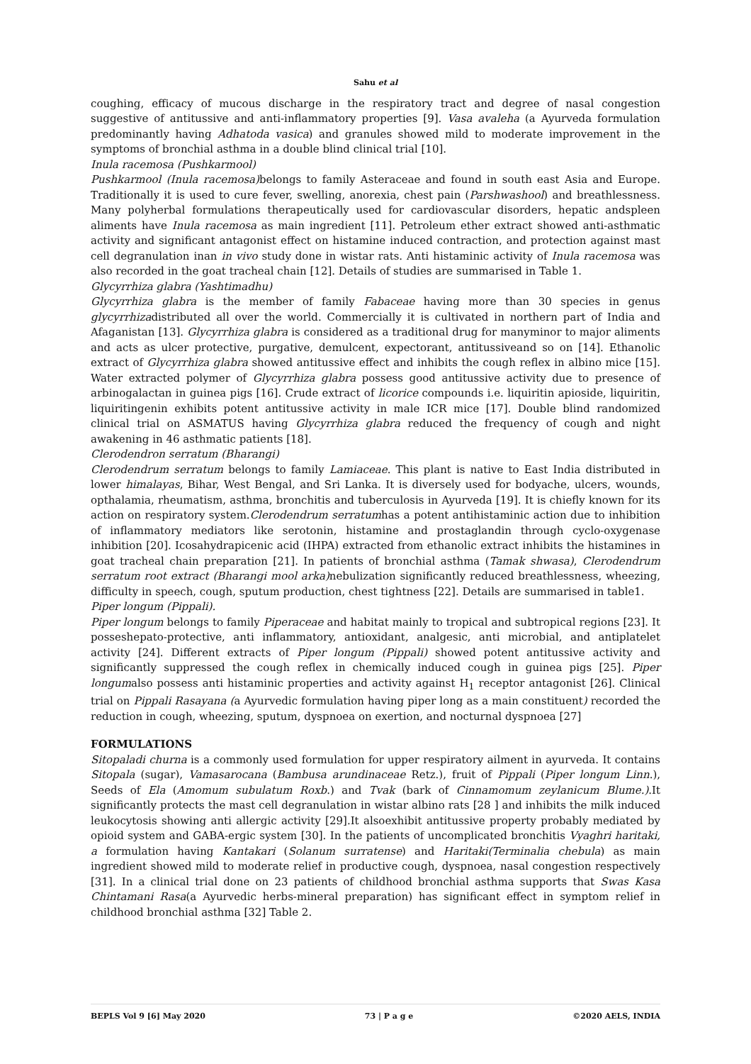Sahu et al
coughing, efficacy of mucous discharge in the respiratory tract and degree of nasal congestion suggestive of antitussive and anti-inflammatory properties [9]. Vasa avaleha (a Ayurveda formulation predominantly having Adhatoda vasica) and granules showed mild to moderate improvement in the symptoms of bronchial asthma in a double blind clinical trial [10].
Inula racemosa (Pushkarmool)
Pushkarmool (Inula racemosa) belongs to family Asteraceae and found in south east Asia and Europe. Traditionally it is used to cure fever, swelling, anorexia, chest pain (Parshwashool) and breathlessness. Many polyherbal formulations therapeutically used for cardiovascular disorders, hepatic andspleen aliments have Inula racemosa as main ingredient [11]. Petroleum ether extract showed anti-asthmatic activity and significant antagonist effect on histamine induced contraction, and protection against mast cell degranulation inan in vivo study done in wistar rats. Anti histaminic activity of Inula racemosa was also recorded in the goat tracheal chain [12]. Details of studies are summarised in Table 1.
Glycyrrhiza glabra (Yashtimadhu)
Glycyrrhiza glabra is the member of family Fabaceae having more than 30 species in genus glycyrrhizadistributed all over the world. Commercially it is cultivated in northern part of India and Afaganistan [13]. Glycyrrhiza glabra is considered as a traditional drug for manyminor to major aliments and acts as ulcer protective, purgative, demulcent, expectorant, antitussiveand so on [14]. Ethanolic extract of Glycyrrhiza glabra showed antitussive effect and inhibits the cough reflex in albino mice [15]. Water extracted polymer of Glycyrrhiza glabra possess good antitussive activity due to presence of arbinogalactan in guinea pigs [16]. Crude extract of licorice compounds i.e. liquiritin apioside, liquiritin, liquiritingenin exhibits potent antitussive activity in male ICR mice [17]. Double blind randomized clinical trial on ASMATUS having Glycyrrhiza glabra reduced the frequency of cough and night awakening in 46 asthmatic patients [18].
Clerodendron serratum (Bharangi)
Clerodendrum serratum belongs to family Lamiaceae. This plant is native to East India distributed in lower himalayas, Bihar, West Bengal, and Sri Lanka. It is diversely used for bodyache, ulcers, wounds, opthalamia, rheumatism, asthma, bronchitis and tuberculosis in Ayurveda [19]. It is chiefly known for its action on respiratory system.Clerodendrum serratumhas a potent antihistaminic action due to inhibition of inflammatory mediators like serotonin, histamine and prostaglandin through cyclo-oxygenase inhibition [20]. Icosahydrapicenic acid (IHPA) extracted from ethanolic extract inhibits the histamines in goat tracheal chain preparation [21]. In patients of bronchial asthma (Tamak shwasa), Clerodendrum serratum root extract (Bharangi mool arka) nebulization significantly reduced breathlessness, wheezing, difficulty in speech, cough, sputum production, chest tightness [22]. Details are summarised in table1.
Piper longum (Pippali).
Piper longum belongs to family Piperaceae and habitat mainly to tropical and subtropical regions [23]. It posseshepato-protective, anti inflammatory, antioxidant, analgesic, anti microbial, and antiplatelet activity [24]. Different extracts of Piper longum (Pippali) showed potent antitussive activity and significantly suppressed the cough reflex in chemically induced cough in guinea pigs [25]. Piper longumalso possess anti histaminic properties and activity against H<sub>1</sub> receptor antagonist [26]. Clinical trial on Pippali Rasayana (a Ayurvedic formulation having piper long as a main constituent) recorded the reduction in cough, wheezing, sputum, dyspnoea on exertion, and nocturnal dyspnoea [27]
FORMULATIONS
Sitopaladi churna is a commonly used formulation for upper respiratory ailment in ayurveda. It contains Sitopala (sugar), Vamasarocana (Bambusa arundinaceae Retz.), fruit of Pippali (Piper longum Linn.), Seeds of Ela (Amomum subulatum Roxb.) and Tvak (bark of Cinnamomum zeylanicum Blume.).It significantly protects the mast cell degranulation in wistar albino rats [28 ] and inhibits the milk induced leukocytosis showing anti allergic activity [29].It alsoexhibit antitussive property probably mediated by opioid system and GABA-ergic system [30]. In the patients of uncomplicated bronchitis Vyaghri haritaki, a formulation having Kantakari (Solanum surratense) and Haritaki(Terminalia chebula) as main ingredient showed mild to moderate relief in productive cough, dyspnoea, nasal congestion respectively [31]. In a clinical trial done on 23 patients of childhood bronchial asthma supports that Swas Kasa Chintamani Rasa(a Ayurvedic herbs-mineral preparation) has significant effect in symptom relief in childhood bronchial asthma [32] Table 2.
BEPLS Vol 9 [6] May 2020 73 | P a g e ©2020 AELS, INDIA